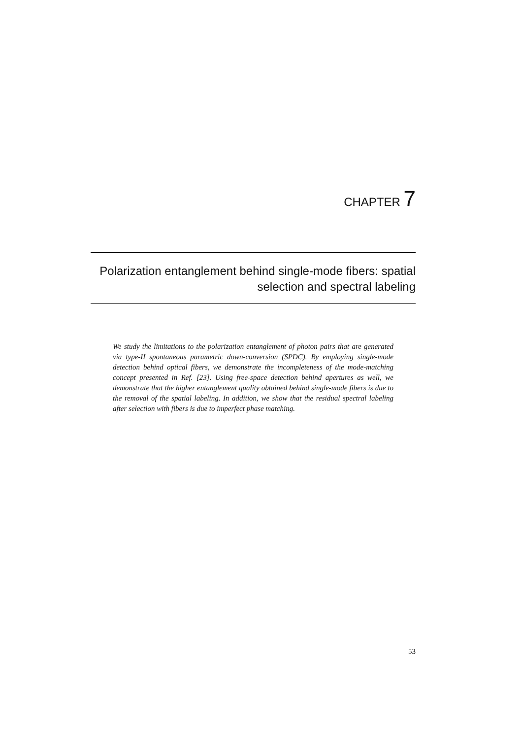CHAPTER 7
Polarization entanglement behind single-mode fibers: spatial selection and spectral labeling
We study the limitations to the polarization entanglement of photon pairs that are generated via type-II spontaneous parametric down-conversion (SPDC). By employing single-mode detection behind optical fibers, we demonstrate the incompleteness of the mode-matching concept presented in Ref. [23]. Using free-space detection behind apertures as well, we demonstrate that the higher entanglement quality obtained behind single-mode fibers is due to the removal of the spatial labeling. In addition, we show that the residual spectral labeling after selection with fibers is due to imperfect phase matching.
53